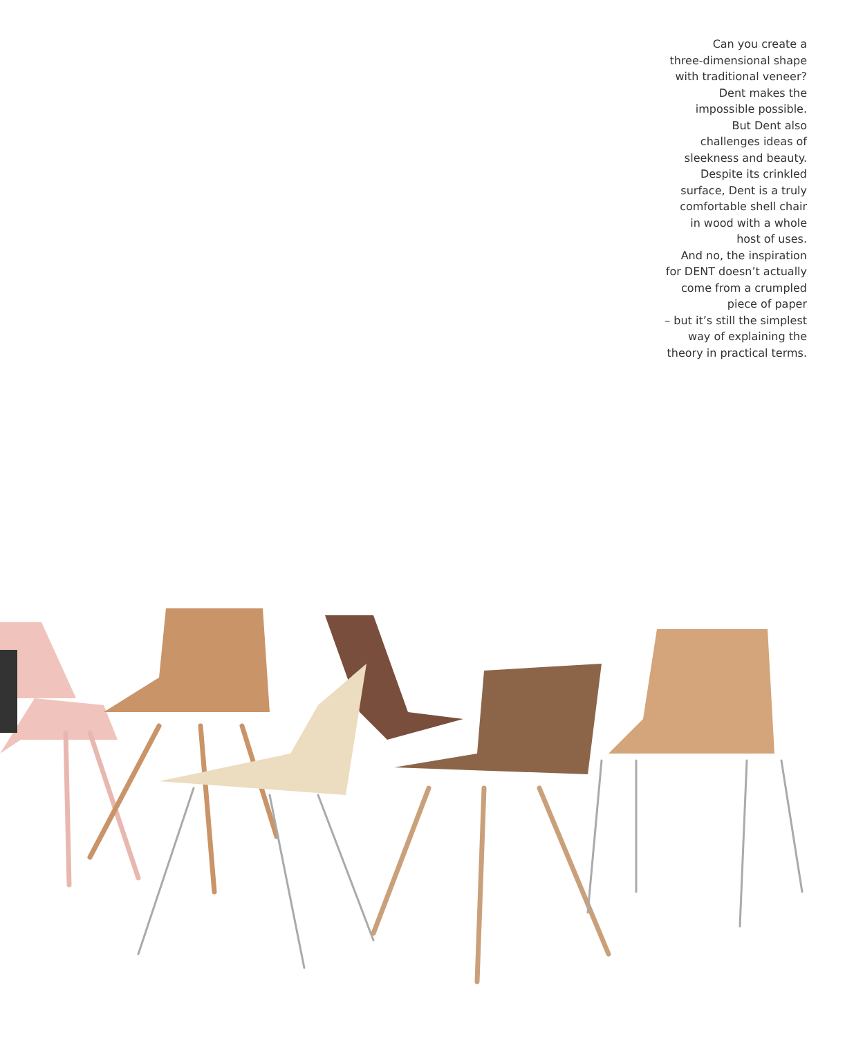Can you create a
three-dimensional shape
with traditional veneer?
Dent makes the
impossible possible.
But Dent also
challenges ideas of
sleekness and beauty.
Despite its crinkled
surface, Dent is a truly
comfortable shell chair
in wood with a whole
host of uses.
And no, the inspiration
for DENT doesn’t actually
come from a crumpled
piece of paper
– but it’s still the simplest
way of explaining the
theory in practical terms.